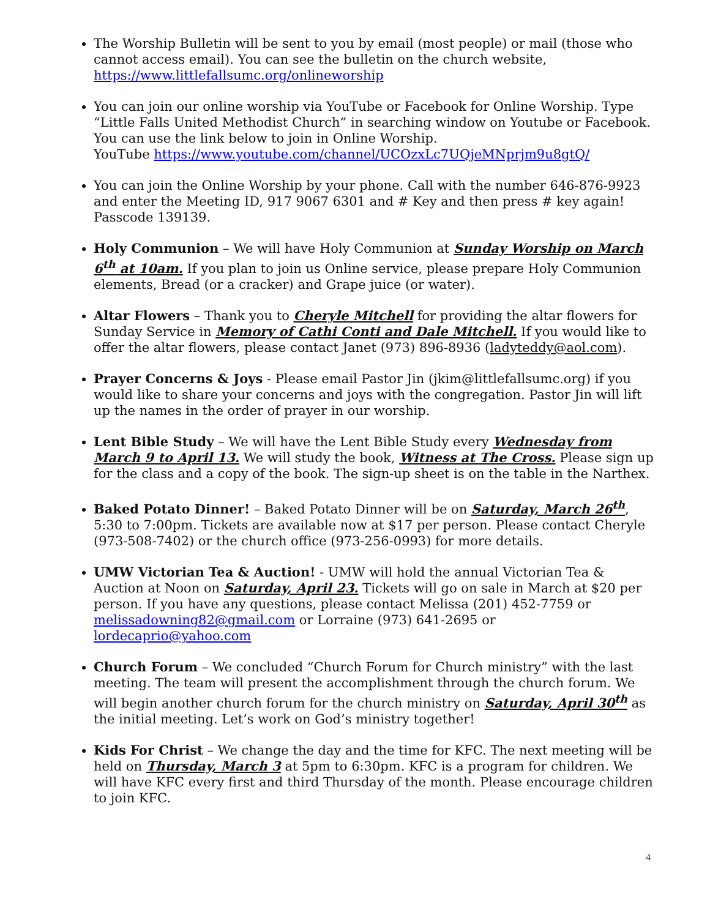The Worship Bulletin will be sent to you by email (most people) or mail (those who cannot access email). You can see the bulletin on the church website, https://www.littlefallsumc.org/onlineworship
You can join our online worship via YouTube or Facebook for Online Worship. Type “Little Falls United Methodist Church” in searching window on Youtube or Facebook. You can use the link below to join in Online Worship.
YouTube https://www.youtube.com/channel/UCOzxLc7UQjeMNprjm9u8gtQ/
You can join the Online Worship by your phone. Call with the number 646-876-9923 and enter the Meeting ID, 917 9067 6301 and # Key and then press # key again! Passcode 139139.
Holy Communion – We will have Holy Communion at Sunday Worship on March 6<sup>th</sup> at 10am. If you plan to join us Online service, please prepare Holy Communion elements, Bread (or a cracker) and Grape juice (or water).
Altar Flowers – Thank you to Cheryle Mitchell for providing the altar flowers for Sunday Service in Memory of Cathi Conti and Dale Mitchell. If you would like to offer the altar flowers, please contact Janet (973) 896-8936 (ladyteddy@aol.com).
Prayer Concerns & Joys - Please email Pastor Jin (jkim@littlefallsumc.org) if you would like to share your concerns and joys with the congregation. Pastor Jin will lift up the names in the order of prayer in our worship.
Lent Bible Study – We will have the Lent Bible Study every Wednesday from March 9 to April 13. We will study the book, Witness at The Cross. Please sign up for the class and a copy of the book. The sign-up sheet is on the table in the Narthex.
Baked Potato Dinner! – Baked Potato Dinner will be on Saturday, March 26<sup>th</sup>, 5:30 to 7:00pm. Tickets are available now at $17 per person. Please contact Cheryle (973-508-7402) or the church office (973-256-0993) for more details.
UMW Victorian Tea & Auction! - UMW will hold the annual Victorian Tea & Auction at Noon on Saturday, April 23. Tickets will go on sale in March at $20 per person. If you have any questions, please contact Melissa (201) 452-7759 or melissadowning82@gmail.com or Lorraine (973) 641-2695 or lordecaprio@yahoo.com
Church Forum – We concluded “Church Forum for Church ministry” with the last meeting. The team will present the accomplishment through the church forum. We will begin another church forum for the church ministry on Saturday, April 30<sup>th</sup> as the initial meeting. Let’s work on God’s ministry together!
Kids For Christ – We change the day and the time for KFC. The next meeting will be held on Thursday, March 3 at 5pm to 6:30pm. KFC is a program for children. We will have KFC every first and third Thursday of the month. Please encourage children to join KFC.
4